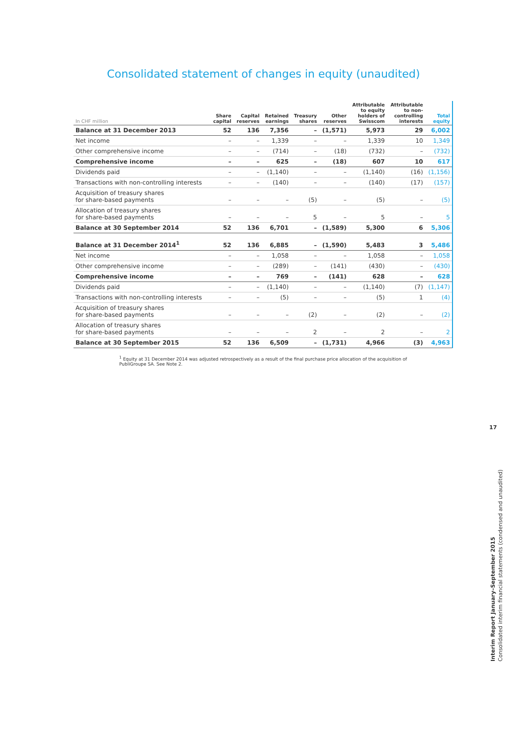Consolidated statement of changes in equity (unaudited)
| In CHF million | Share capital | Capital reserves | Retained earnings | Treasury shares | Other reserves | Attributable to equity holders of Swisscom | Attributable to non- controlling interests | Total equity |
| --- | --- | --- | --- | --- | --- | --- | --- | --- |
| Balance at 31 December 2013 | 52 | 136 | 7,356 | – | (1,571) | 5,973 | 29 | 6,002 |
| Net income | – | – | 1,339 | – | – | 1,339 | 10 | 1,349 |
| Other comprehensive income | – | – | (714) | – | (18) | (732) | – | (732) |
| Comprehensive income | – | – | 625 | – | (18) | 607 | 10 | 617 |
| Dividends paid | – | – | (1,140) | – | – | (1,140) | (16) | (1,156) |
| Transactions with non-controlling interests | – | – | (140) | – | – | (140) | (17) | (157) |
| Acquisition of treasury shares for share-based payments | – | – | – | (5) | – | (5) | – | (5) |
| Allocation of treasury shares for share-based payments | – | – | – | 5 | – | 5 | – | 5 |
| Balance at 30 September 2014 | 52 | 136 | 6,701 | – | (1,589) | 5,300 | 6 | 5,306 |
| Balance at 31 December 2014<sup>1</sup> | 52 | 136 | 6,885 | – | (1,590) | 5,483 | 3 | 5,486 |
| Net income | – | – | 1,058 | – | – | 1,058 | – | 1,058 |
| Other comprehensive income | – | – | (289) | – | (141) | (430) | – | (430) |
| Comprehensive income | – | – | 769 | – | (141) | 628 | – | 628 |
| Dividends paid | – | – | (1,140) | – | – | (1,140) | (7) | (1,147) |
| Transactions with non-controlling interests | – | – | (5) | – | – | (5) | 1 | (4) |
| Acquisition of treasury shares for share-based payments | – | – | – | (2) | – | (2) | – | (2) |
| Allocation of treasury shares for share-based payments | – | – | – | 2 | – | 2 | – | 2 |
| Balance at 30 September 2015 | 52 | 136 | 6,509 | – | (1,731) | 4,966 | (3) | 4,963 |
<sup>1</sup> Equity at 31 December 2014 was adjusted retrospectively as a result of the final purchase price allocation of the acquisition of PubliGroupe SA. See Note 2.
17
Interim Report January–September 2015
Consolidated interim financial statements (condensed and unaudited)